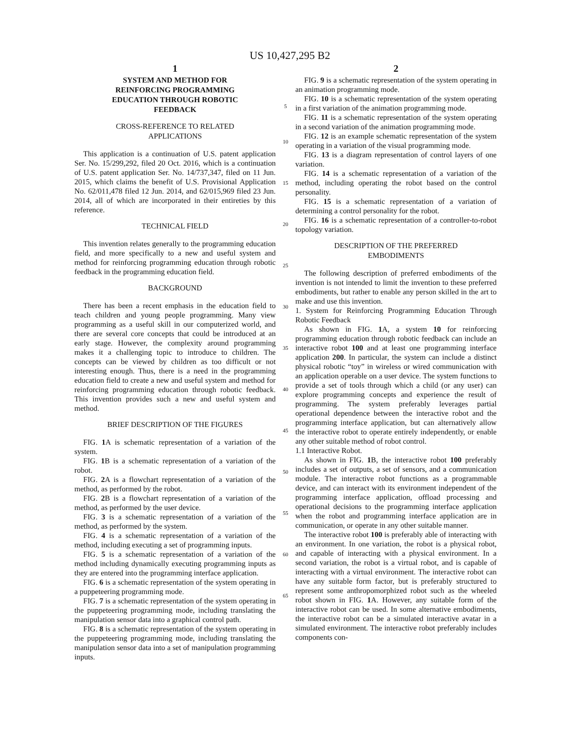US 10,427,295 B2
1
SYSTEM AND METHOD FOR
REINFORCING PROGRAMMING
EDUCATION THROUGH ROBOTIC
FEEDBACK
CROSS-REFERENCE TO RELATED
APPLICATIONS
This application is a continuation of U.S. patent application Ser. No. 15/299,292, filed 20 Oct. 2016, which is a continuation of U.S. patent application Ser. No. 14/737,347, filed on 11 Jun. 2015, which claims the benefit of U.S. Provisional Application No. 62/011,478 filed 12 Jun. 2014, and 62/015,969 filed 23 Jun. 2014, all of which are incorporated in their entireties by this reference.
TECHNICAL FIELD
This invention relates generally to the programming education field, and more specifically to a new and useful system and method for reinforcing programming education through robotic feedback in the programming education field.
BACKGROUND
There has been a recent emphasis in the education field to teach children and young people programming. Many view programming as a useful skill in our computerized world, and there are several core concepts that could be introduced at an early stage. However, the complexity around programming makes it a challenging topic to introduce to children. The concepts can be viewed by children as too difficult or not interesting enough. Thus, there is a need in the programming education field to create a new and useful system and method for reinforcing programming education through robotic feedback. This invention provides such a new and useful system and method.
BRIEF DESCRIPTION OF THE FIGURES
FIG. 1 A is schematic representation of a variation of the system.
FIG. 1 B is a schematic representation of a variation of the robot.
FIG. 2 A is a flowchart representation of a variation of the method, as performed by the robot.
FIG. 2 B is a flowchart representation of a variation of the method, as performed by the user device.
FIG. 3 is a schematic representation of a variation of the method, as performed by the system.
FIG. 4 is a schematic representation of a variation of the method, including executing a set of programming inputs.
FIG. 5 is a schematic representation of a variation of the method including dynamically executing programming inputs as they are entered into the programming interface application.
FIG. 6 is a schematic representation of the system operating in a puppeteering programming mode.
FIG. 7 is a schematic representation of the system operating in the puppeteering programming mode, including translating the manipulation sensor data into a graphical control path.
FIG. 8 is a schematic representation of the system operating in the puppeteering programming mode, including translating the manipulation sensor data into a set of manipulation programming inputs.
5
10
15
20
25
30
35
40
45
50
55
60
65
2
FIG. 9 is a schematic representation of the system operating in an animation programming mode.
FIG. 10 is a schematic representation of the system operating in a first variation of the animation programming mode.
FIG. 11 is a schematic representation of the system operating in a second variation of the animation programming mode.
FIG. 12 is an example schematic representation of the system operating in a variation of the visual programming mode.
FIG. 13 is a diagram representation of control layers of one variation.
FIG. 14 is a schematic representation of a variation of the method, including operating the robot based on the control personality.
FIG. 15 is a schematic representation of a variation of determining a control personality for the robot.
FIG. 16 is a schematic representation of a controller-to-robot topology variation.
DESCRIPTION OF THE PREFERRED
EMBODIMENTS
The following description of preferred embodiments of the invention is not intended to limit the invention to these preferred embodiments, but rather to enable any person skilled in the art to make and use this invention.
1. System for Reinforcing Programming Education Through Robotic Feedback
As shown in FIG. 1 A, a system 10 for reinforcing programming education through robotic feedback can include an interactive robot 100 and at least one programming interface application 200. In particular, the system can include a distinct physical robotic “toy” in wireless or wired communication with an application operable on a user device. The system functions to provide a set of tools through which a child (or any user) can explore programming concepts and experience the result of programming. The system preferably leverages partial operational dependence between the interactive robot and the programming interface application, but can alternatively allow the interactive robot to operate entirely independently, or enable any other suitable method of robot control.
1.1 Interactive Robot.
As shown in FIG. 1 B, the interactive robot 100 preferably includes a set of outputs, a set of sensors, and a communication module. The interactive robot functions as a programmable device, and can interact with its environment independent of the programming interface application, offload processing and operational decisions to the programming interface application when the robot and programming interface application are in communication, or operate in any other suitable manner.
The interactive robot 100 is preferably able of interacting with an environment. In one variation, the robot is a physical robot, and capable of interacting with a physical environment. In a second variation, the robot is a virtual robot, and is capable of interacting with a virtual environment. The interactive robot can have any suitable form factor, but is preferably structured to represent some anthropomorphized robot such as the wheeled robot shown in FIG. 1 A. However, any suitable form of the interactive robot can be used. In some alternative embodiments, the interactive robot can be a simulated interactive avatar in a simulated environment. The interactive robot preferably includes components con-